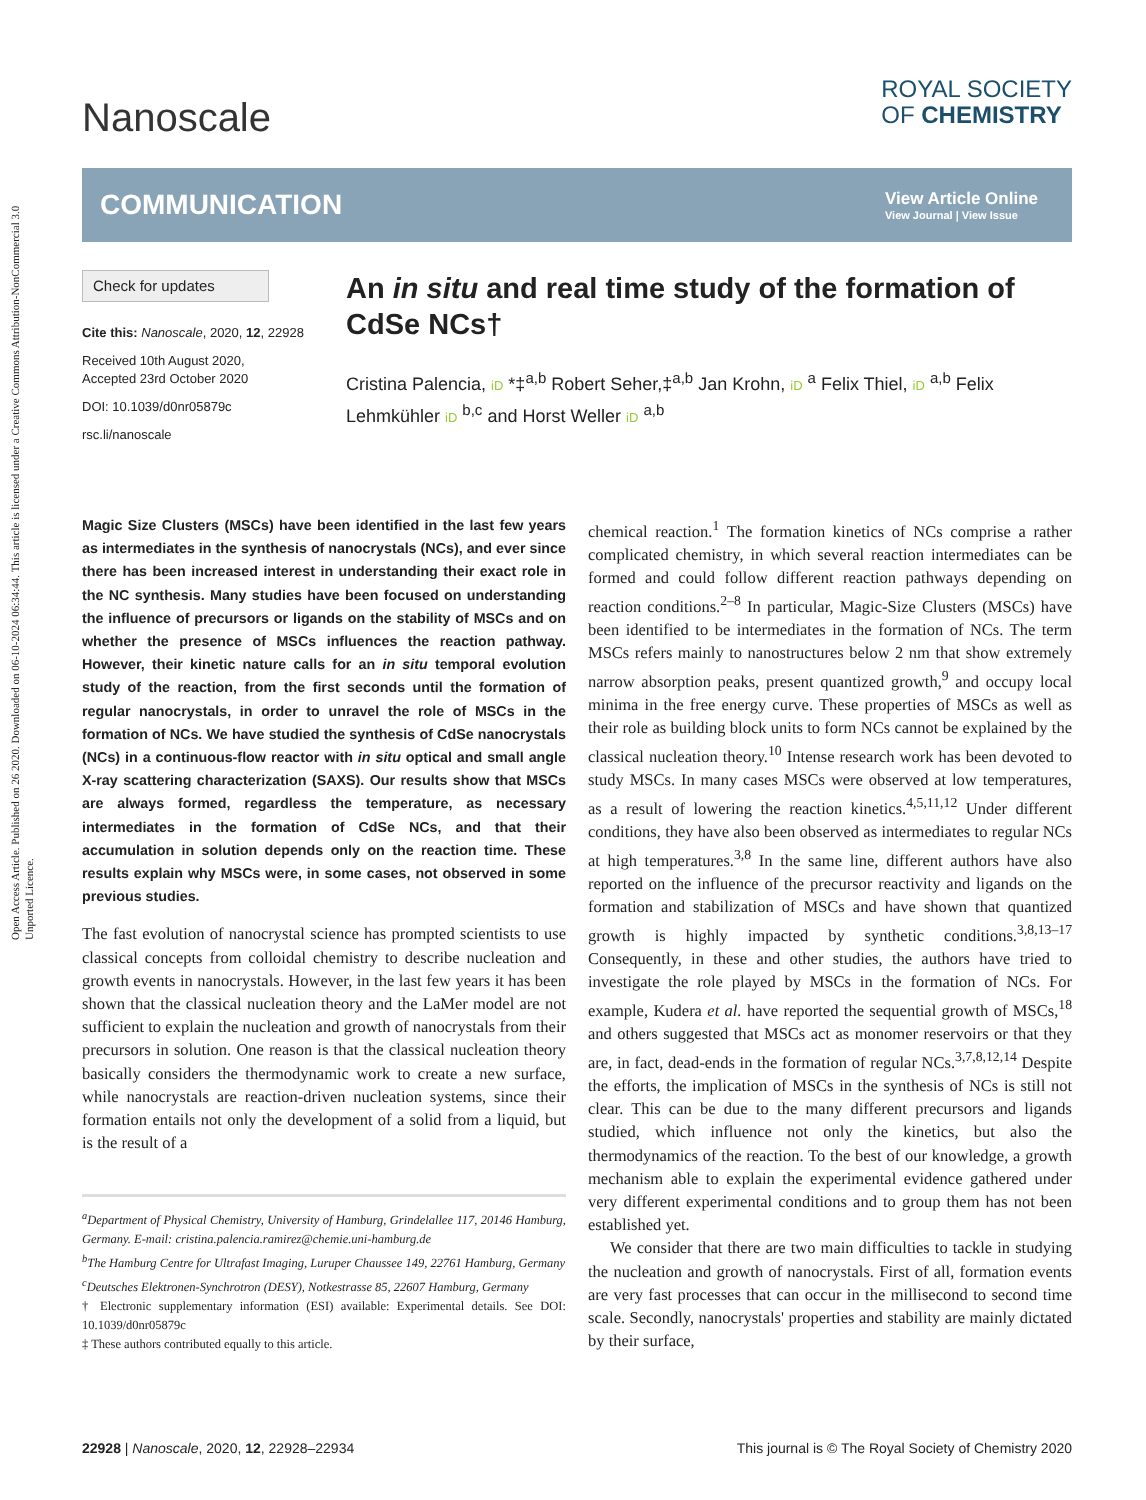Open Access Article. Published on 26 2020. Downloaded on 06-10-2024 06:34:44. This article is licensed under a Creative Commons Attribution-NonCommercial 3.0 Unported Licence.
Nanoscale
ROYAL SOCIETY
OF CHEMISTRY
COMMUNICATION
View Article Online
View Journal | View Issue
Check for updates
Cite this: Nanoscale, 2020, 12, 22928
Received 10th August 2020,
Accepted 23rd October 2020
DOI: 10.1039/d0nr05879c
rsc.li/nanoscale
An in situ and real time study of the formation of CdSe NCs†
Cristina Palencia, iD *‡<sup>a,b</sup> Robert Seher,‡<sup>a,b</sup> Jan Krohn, iD <sup>a</sup> Felix Thiel, iD <sup>a,b</sup> Felix Lehmkühler iD <sup>b,c</sup> and Horst Weller iD <sup>a,b</sup>
Magic Size Clusters (MSCs) have been identified in the last few years as intermediates in the synthesis of nanocrystals (NCs), and ever since there has been increased interest in understanding their exact role in the NC synthesis. Many studies have been focused on understanding the influence of precursors or ligands on the stability of MSCs and on whether the presence of MSCs influences the reaction pathway. However, their kinetic nature calls for an in situ temporal evolution study of the reaction, from the first seconds until the formation of regular nanocrystals, in order to unravel the role of MSCs in the formation of NCs. We have studied the synthesis of CdSe nanocrystals (NCs) in a continuous-flow reactor with in situ optical and small angle X-ray scattering characterization (SAXS). Our results show that MSCs are always formed, regardless the temperature, as necessary intermediates in the formation of CdSe NCs, and that their accumulation in solution depends only on the reaction time. These results explain why MSCs were, in some cases, not observed in some previous studies.
The fast evolution of nanocrystal science has prompted scientists to use classical concepts from colloidal chemistry to describe nucleation and growth events in nanocrystals. However, in the last few years it has been shown that the classical nucleation theory and the LaMer model are not sufficient to explain the nucleation and growth of nanocrystals from their precursors in solution. One reason is that the classical nucleation theory basically considers the thermodynamic work to create a new surface, while nanocrystals are reaction-driven nucleation systems, since their formation entails not only the development of a solid from a liquid, but is the result of a
<sup>a</sup> Department of Physical Chemistry, University of Hamburg, Grindelallee 117, 20146 Hamburg, Germany. E-mail: cristina.palencia.ramirez@chemie.uni-hamburg.de
<sup>b</sup> The Hamburg Centre for Ultrafast Imaging, Luruper Chaussee 149, 22761 Hamburg, Germany
<sup>c</sup> Deutsches Elektronen-Synchrotron (DESY), Notkestrasse 85, 22607 Hamburg, Germany
† Electronic supplementary information (ESI) available: Experimental details. See DOI: 10.1039/d0nr05879c
‡ These authors contributed equally to this article.
chemical reaction.<sup>1</sup> The formation kinetics of NCs comprise a rather complicated chemistry, in which several reaction intermediates can be formed and could follow different reaction pathways depending on reaction conditions.<sup>2–8</sup> In particular, Magic-Size Clusters (MSCs) have been identified to be intermediates in the formation of NCs. The term MSCs refers mainly to nanostructures below 2 nm that show extremely narrow absorption peaks, present quantized growth,<sup>9</sup> and occupy local minima in the free energy curve. These properties of MSCs as well as their role as building block units to form NCs cannot be explained by the classical nucleation theory.<sup>10</sup> Intense research work has been devoted to study MSCs. In many cases MSCs were observed at low temperatures, as a result of lowering the reaction kinetics.<sup>4,5,11,12</sup> Under different conditions, they have also been observed as intermediates to regular NCs at high temperatures.<sup>3,8</sup> In the same line, different authors have also reported on the influence of the precursor reactivity and ligands on the formation and stabilization of MSCs and have shown that quantized growth is highly impacted by synthetic conditions.<sup>3,8,13–17</sup> Consequently, in these and other studies, the authors have tried to investigate the role played by MSCs in the formation of NCs. For example, Kudera et al. have reported the sequential growth of MSCs,<sup>18</sup> and others suggested that MSCs act as monomer reservoirs or that they are, in fact, dead-ends in the formation of regular NCs.<sup>3,7,8,12,14</sup> Despite the efforts, the implication of MSCs in the synthesis of NCs is still not clear. This can be due to the many different precursors and ligands studied, which influence not only the kinetics, but also the thermodynamics of the reaction. To the best of our knowledge, a growth mechanism able to explain the experimental evidence gathered under very different experimental conditions and to group them has not been established yet.
We consider that there are two main difficulties to tackle in studying the nucleation and growth of nanocrystals. First of all, formation events are very fast processes that can occur in the millisecond to second time scale. Secondly, nanocrystals' properties and stability are mainly dictated by their surface,
22928 | Nanoscale, 2020, 12, 22928–22934 This journal is © The Royal Society of Chemistry 2020